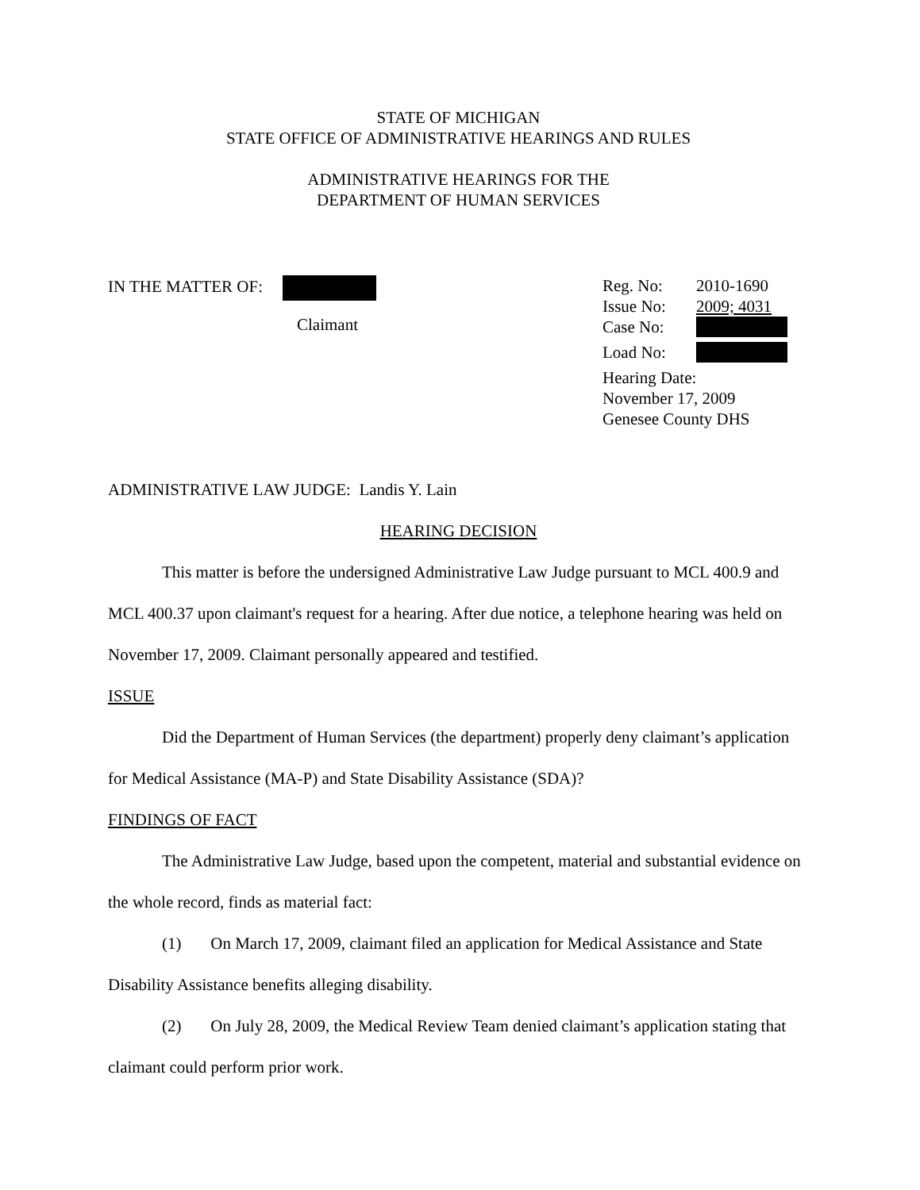STATE OF MICHIGAN
STATE OFFICE OF ADMINISTRATIVE HEARINGS AND RULES
ADMINISTRATIVE HEARINGS FOR THE
DEPARTMENT OF HUMAN SERVICES
IN THE MATTER OF:
Claimant
| Reg. No: | 2010-1690 |
| Issue No: | 2009; 4031 |
| Case No: | |
| Load No: | |
| Hearing Date: November 17, 2009 Genesee County DHS | |
ADMINISTRATIVE LAW JUDGE: Landis Y. Lain
HEARING DECISION
This matter is before the undersigned Administrative Law Judge pursuant to MCL 400.9 and MCL 400.37 upon claimant's request for a hearing. After due notice, a telephone hearing was held on November 17, 2009. Claimant personally appeared and testified.
ISSUE
Did the Department of Human Services (the department) properly deny claimant’s application for Medical Assistance (MA-P) and State Disability Assistance (SDA)?
FINDINGS OF FACT
The Administrative Law Judge, based upon the competent, material and substantial evidence on the whole record, finds as material fact:
(1) On March 17, 2009, claimant filed an application for Medical Assistance and State Disability Assistance benefits alleging disability.
(2) On July 28, 2009, the Medical Review Team denied claimant’s application stating that claimant could perform prior work.